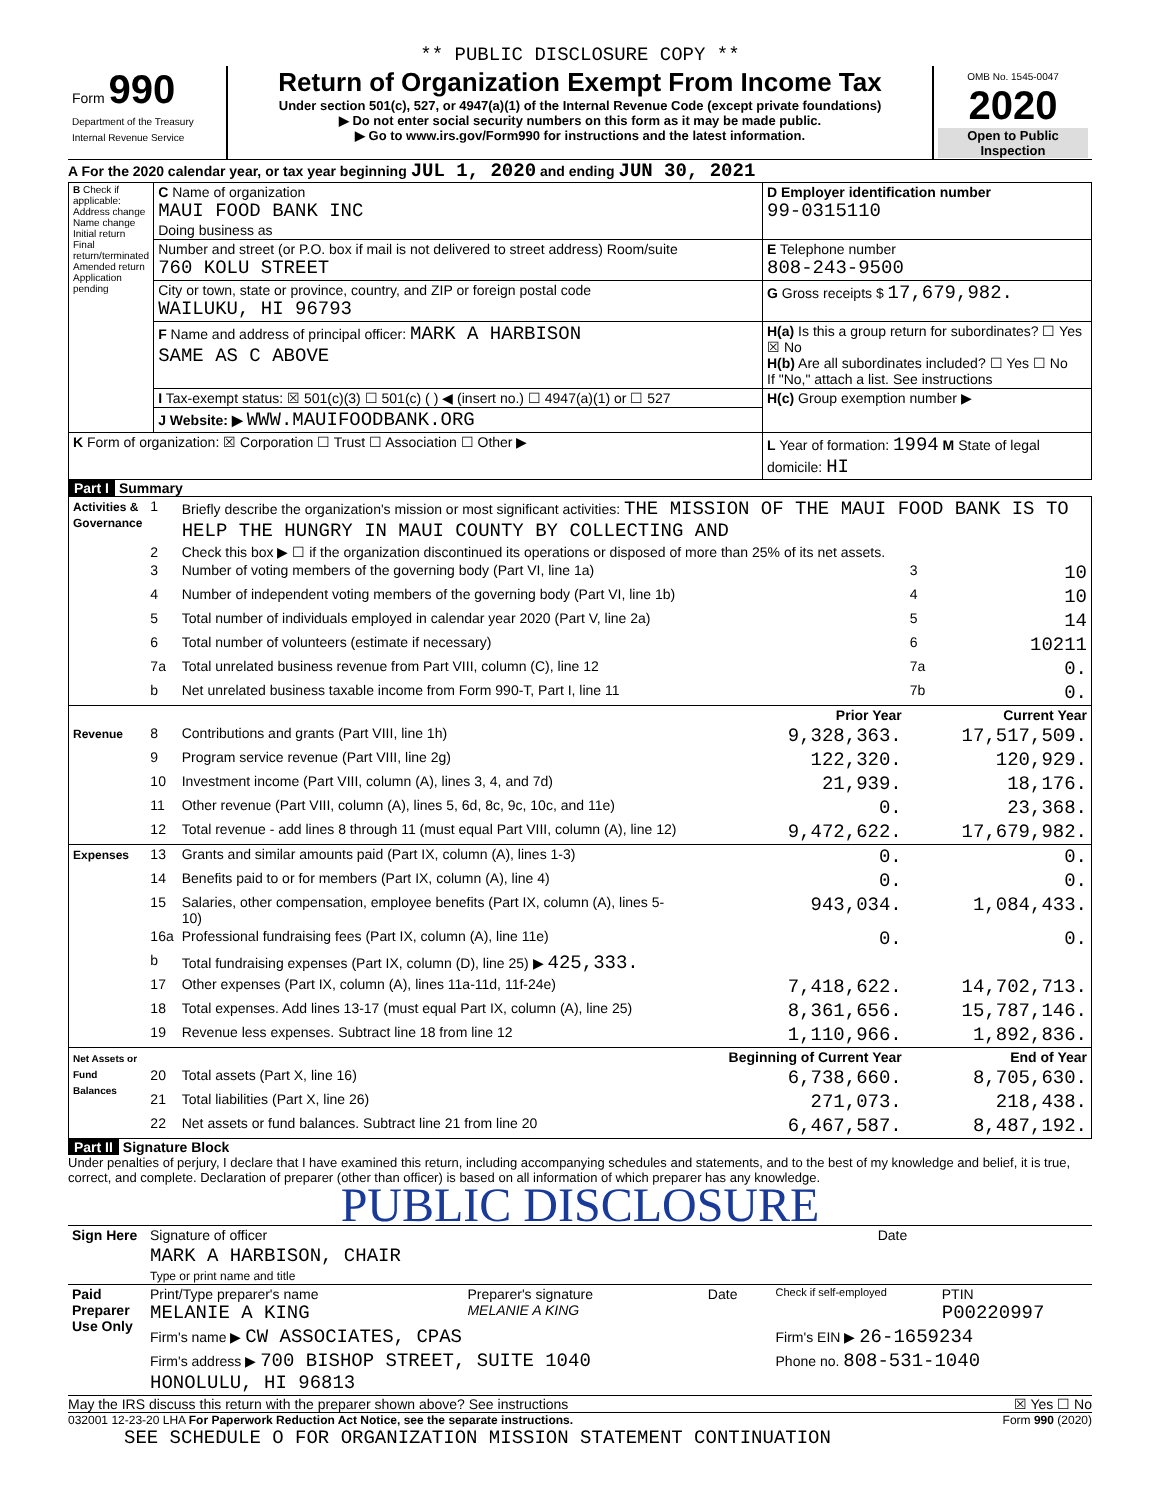** PUBLIC DISCLOSURE COPY **
| Form 990 Department of the Treasury Internal Revenue Service | Return of Organization Exempt From Income Tax Under section 501(c), 527, or 4947(a)(1) of the Internal Revenue Code (except private foundations) ▶ Do not enter social security numbers on this form as it may be made public. ▶ Go to www.irs.gov/Form990 for instructions and the latest information. | OMB No. 1545-0047 2020 Open to Public Inspection |
A For the 2020 calendar year, or tax year beginning JUL 1, 2020 and ending JUN 30, 2021
| B Check if applicable: Address change Name change Initial return Final return/terminated Amended return Application pending | C Name of organization MAUI FOOD BANK INC Doing business as | D Employer identification number 99-0315110 |
| | Number and street (or P.O. box if mail is not delivered to street address) Room/suite 760 KOLU STREET | E Telephone number 808-243-9500 |
| | City or town, state or province, country, and ZIP or foreign postal code WAILUKU, HI 96793 | G Gross receipts $ 17,679,982. |
| | F Name and address of principal officer: MARK A HARBISON SAME AS C ABOVE | H(a) Is this a group return for subordinates? ☐ Yes ☒ No H(b) Are all subordinates included? ☐ Yes ☐ No If "No," attach a list. See instructions |
| | I Tax-exempt status: ☒ 501(c)(3) ☐ 501(c) ( ) ◀ (insert no.) ☐ 4947(a)(1) or ☐ 527 | H(c) Group exemption number ▶ |
| | J Website: ▶ WWW.MAUIFOODBANK.ORG | |
| K Form of organization: ☒ Corporation ☐ Trust ☐ Association ☐ Other ▶ | | L Year of formation: 1994 M State of legal domicile: HI |
Part I Summary
| Activities & Governance | 1 | Briefly describe the organization's mission or most significant activities: THE MISSION OF THE MAUI FOOD BANK IS TO HELP THE HUNGRY IN MAUI COUNTY BY COLLECTING AND | | | |
| | 2 | Check this box ▶ ☐ if the organization discontinued its operations or disposed of more than 25% of its net assets. | | | |
| | 3 | Number of voting members of the governing body (Part VI, line 1a) | | 3 | 10 |
| | 4 | Number of independent voting members of the governing body (Part VI, line 1b) | | 4 | 10 |
| | 5 | Total number of individuals employed in calendar year 2020 (Part V, line 2a) | | 5 | 14 |
| | 6 | Total number of volunteers (estimate if necessary) | | 6 | 10211 |
| | 7a | Total unrelated business revenue from Part VIII, column (C), line 12 | | 7a | 0. |
| | b | Net unrelated business taxable income from Form 990-T, Part I, line 11 | | 7b | 0. |
| | | | Prior Year | Current Year | |
| Revenue | 8 | Contributions and grants (Part VIII, line 1h) | 9,328,363. | 17,517,509. | |
| | 9 | Program service revenue (Part VIII, line 2g) | 122,320. | 120,929. | |
| | 10 | Investment income (Part VIII, column (A), lines 3, 4, and 7d) | 21,939. | 18,176. | |
| | 11 | Other revenue (Part VIII, column (A), lines 5, 6d, 8c, 9c, 10c, and 11e) | 0. | 23,368. | |
| | 12 | Total revenue - add lines 8 through 11 (must equal Part VIII, column (A), line 12) | 9,472,622. | 17,679,982. | |
| Expenses | 13 | Grants and similar amounts paid (Part IX, column (A), lines 1-3) | 0. | 0. | |
| | 14 | Benefits paid to or for members (Part IX, column (A), line 4) | 0. | 0. | |
| | 15 | Salaries, other compensation, employee benefits (Part IX, column (A), lines 5-10) | 943,034. | 1,084,433. | |
| | 16a | Professional fundraising fees (Part IX, column (A), line 11e) | 0. | 0. | |
| | b | Total fundraising expenses (Part IX, column (D), line 25) ▶ 425,333. | | | |
| | 17 | Other expenses (Part IX, column (A), lines 11a-11d, 11f-24e) | 7,418,622. | 14,702,713. | |
| | 18 | Total expenses. Add lines 13-17 (must equal Part IX, column (A), line 25) | 8,361,656. | 15,787,146. | |
| | 19 | Revenue less expenses. Subtract line 18 from line 12 | 1,110,966. | 1,892,836. | |
| Net Assets or Fund Balances | | | Beginning of Current Year | End of Year | |
| | 20 | Total assets (Part X, line 16) | 6,738,660. | 8,705,630. | |
| | 21 | Total liabilities (Part X, line 26) | 271,073. | 218,438. | |
| | 22 | Net assets or fund balances. Subtract line 21 from line 20 | 6,467,587. | 8,487,192. | |
Part II Signature Block
Under penalties of perjury, I declare that I have examined this return, including accompanying schedules and statements, and to the best of my knowledge and belief, it is true, correct, and complete. Declaration of preparer (other than officer) is based on all information of which preparer has any knowledge.
PUBLIC DISCLOSURE
| Sign Here | Signature of officer | Date |
| | MARK A HARBISON, CHAIR Type or print name and title | |
| Paid Preparer Use Only | Print/Type preparer's name MELANIE A KING | Preparer's signature MELANIE A KING | Date | Check if self-employed | PTIN P00220997 |
| | Firm's name ▶ CW ASSOCIATES, CPAS | | | Firm's EIN ▶ 26-1659234 | |
| | Firm's address ▶ 700 BISHOP STREET, SUITE 1040 HONOLULU, HI 96813 | | | Phone no. 808-531-1040 | |
May the IRS discuss this return with the preparer shown above? See instructions ☒ Yes ☐ No
032001 12-23-20 LHA For Paperwork Reduction Act Notice, see the separate instructions. Form 990 (2020)
SEE SCHEDULE O FOR ORGANIZATION MISSION STATEMENT CONTINUATION